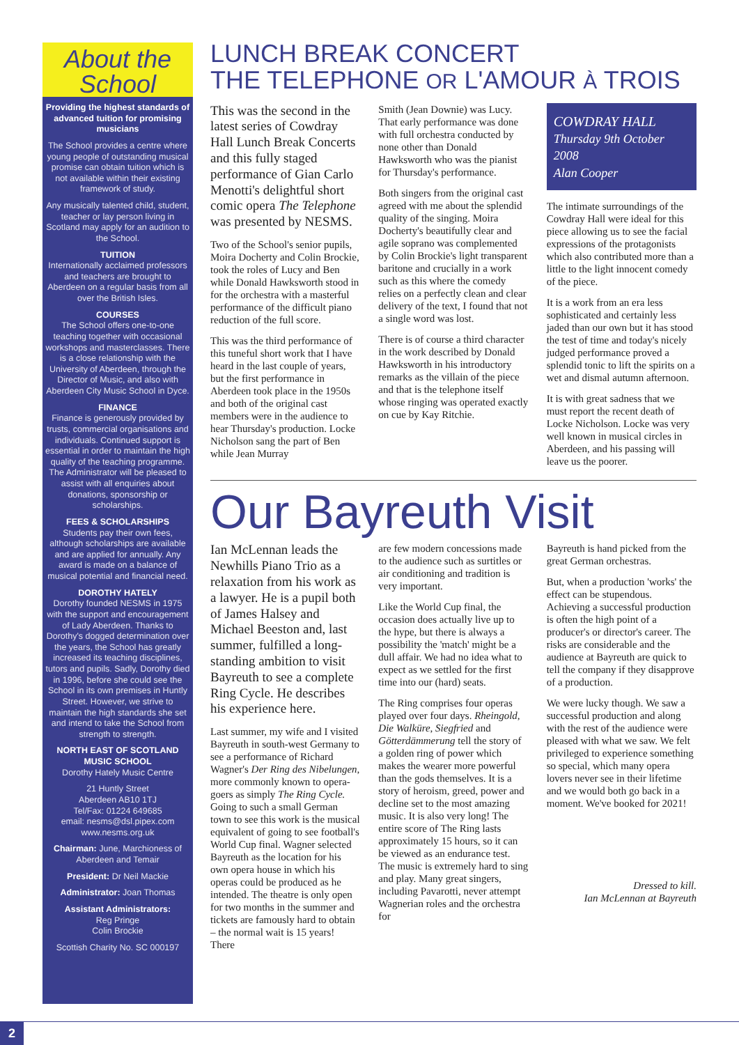About the
School
Providing the highest standards of advanced tuition for promising musicians
The School provides a centre where young people of outstanding musical promise can obtain tuition which is not available within their existing framework of study.
Any musically talented child, student, teacher or lay person living in Scotland may apply for an audition to the School.
TUITION
Internationally acclaimed professors and teachers are brought to Aberdeen on a regular basis from all over the British Isles.
COURSES
The School offers one-to-one teaching together with occasional workshops and masterclasses. There is a close relationship with the University of Aberdeen, through the Director of Music, and also with Aberdeen City Music School in Dyce.
FINANCE
Finance is generously provided by trusts, commercial organisations and individuals. Continued support is essential in order to maintain the high quality of the teaching programme. The Administrator will be pleased to assist with all enquiries about donations, sponsorship or scholarships.
FEES & SCHOLARSHIPS
Students pay their own fees, although scholarships are available and are applied for annually. Any award is made on a balance of musical potential and financial need.
DOROTHY HATELY
Dorothy founded NESMS in 1975 with the support and encouragement of Lady Aberdeen. Thanks to Dorothy's dogged determination over the years, the School has greatly increased its teaching disciplines, tutors and pupils. Sadly, Dorothy died in 1996, before she could see the School in its own premises in Huntly Street. However, we strive to maintain the high standards she set and intend to take the School from strength to strength.
NORTH EAST OF SCOTLAND MUSIC SCHOOL
Dorothy Hately Music Centre
21 Huntly Street
Aberdeen AB10 1TJ
Tel/Fax: 01224 649685
email: nesms@dsl.pipex.com
www.nesms.org.uk
Chairman: June, Marchioness of Aberdeen and Temair
President: Dr Neil Mackie
Administrator: Joan Thomas
Assistant Administrators:
Reg Pringe
Colin Brockie
Scottish Charity No. SC 000197
LUNCH BREAK CONCERT
THE TELEPHONE OR L'AMOUR À TROIS
This was the second in the latest series of Cowdray Hall Lunch Break Concerts and this fully staged performance of Gian Carlo Menotti's delightful short comic opera The Telephone was presented by NESMS.
Two of the School's senior pupils, Moira Docherty and Colin Brockie, took the roles of Lucy and Ben while Donald Hawksworth stood in for the orchestra with a masterful performance of the difficult piano reduction of the full score.
This was the third performance of this tuneful short work that I have heard in the last couple of years, but the first performance in Aberdeen took place in the 1950s and both of the original cast members were in the audience to hear Thursday's production. Locke Nicholson sang the part of Ben while Jean Murray
Smith (Jean Downie) was Lucy. That early performance was done with full orchestra conducted by none other than Donald Hawksworth who was the pianist for Thursday's performance.
Both singers from the original cast agreed with me about the splendid quality of the singing. Moira Docherty's beautifully clear and agile soprano was complemented by Colin Brockie's light transparent baritone and crucially in a work such as this where the comedy relies on a perfectly clean and clear delivery of the text, I found that not a single word was lost.
There is of course a third character in the work described by Donald Hawksworth in his introductory remarks as the villain of the piece and that is the telephone itself whose ringing was operated exactly on cue by Kay Ritchie.
COWDRAY HALL
Thursday 9th October 2008
Alan Cooper
The intimate surroundings of the Cowdray Hall were ideal for this piece allowing us to see the facial expressions of the protagonists which also contributed more than a little to the light innocent comedy of the piece.
It is a work from an era less sophisticated and certainly less jaded than our own but it has stood the test of time and today's nicely judged performance proved a splendid tonic to lift the spirits on a wet and dismal autumn afternoon.
It is with great sadness that we must report the recent death of Locke Nicholson. Locke was very well known in musical circles in Aberdeen, and his passing will leave us the poorer.
Our Bayreuth Visit
Ian McLennan leads the Newhills Piano Trio as a relaxation from his work as a lawyer. He is a pupil both of James Halsey and Michael Beeston and, last summer, fulfilled a long-standing ambition to visit Bayreuth to see a complete Ring Cycle. He describes his experience here.
Last summer, my wife and I visited Bayreuth in south-west Germany to see a performance of Richard Wagner's Der Ring des Nibelungen, more commonly known to opera-goers as simply The Ring Cycle. Going to such a small German town to see this work is the musical equivalent of going to see football's World Cup final. Wagner selected Bayreuth as the location for his own opera house in which his operas could be produced as he intended. The theatre is only open for two months in the summer and tickets are famously hard to obtain – the normal wait is 15 years! There
are few modern concessions made to the audience such as surtitles or air conditioning and tradition is very important.
Like the World Cup final, the occasion does actually live up to the hype, but there is always a possibility the 'match' might be a dull affair. We had no idea what to expect as we settled for the first time into our (hard) seats.
The Ring comprises four operas played over four days. Rheingold, Die Walküre, Siegfried and Götterdämmerung tell the story of a golden ring of power which makes the wearer more powerful than the gods themselves. It is a story of heroism, greed, power and decline set to the most amazing music. It is also very long! The entire score of The Ring lasts approximately 15 hours, so it can be viewed as an endurance test. The music is extremely hard to sing and play. Many great singers, including Pavarotti, never attempt Wagnerian roles and the orchestra for
Bayreuth is hand picked from the great German orchestras.
But, when a production 'works' the effect can be stupendous. Achieving a successful production is often the high point of a producer's or director's career. The risks are considerable and the audience at Bayreuth are quick to tell the company if they disapprove of a production.
We were lucky though. We saw a successful production and along with the rest of the audience were pleased with what we saw. We felt privileged to experience something so special, which many opera lovers never see in their lifetime and we would both go back in a moment. We've booked for 2021!
Dressed to kill.
Ian McLennan at Bayreuth
2